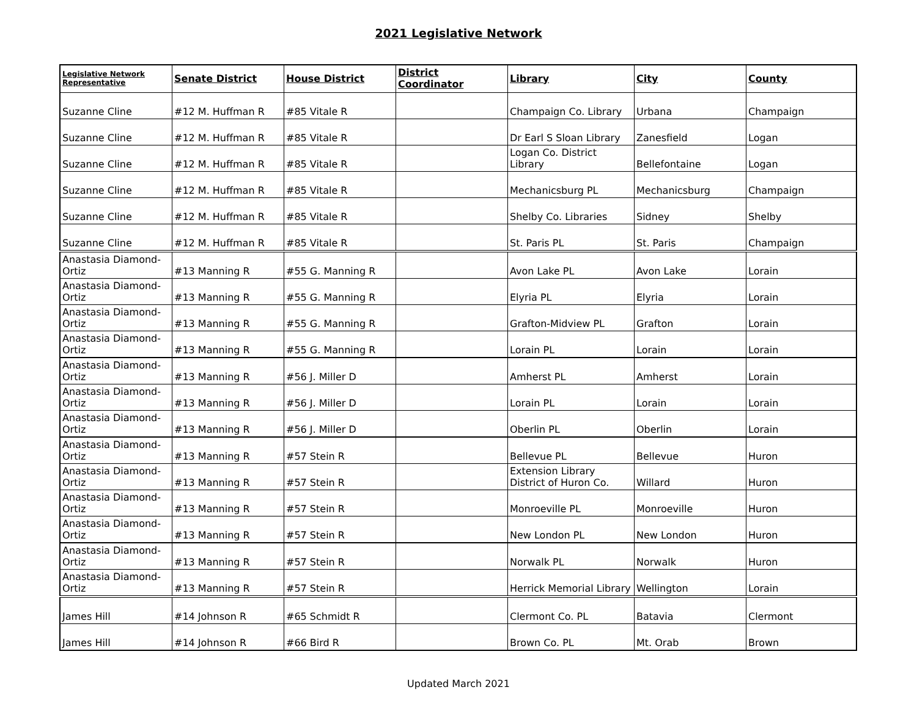2021 Legislative Network
| Legislative Network Representative | Senate District | House District | District Coordinator | Library | City | County |
| --- | --- | --- | --- | --- | --- | --- |
| Suzanne Cline | #12 M. Huffman R | #85 Vitale R | | Champaign Co. Library | Urbana | Champaign |
| Suzanne Cline | #12 M. Huffman R | #85 Vitale R | | Dr Earl S Sloan Library | Zanesfield | Logan |
| Suzanne Cline | #12 M. Huffman R | #85 Vitale R | | Logan Co. District Library | Bellefontaine | Logan |
| Suzanne Cline | #12 M. Huffman R | #85 Vitale R | | Mechanicsburg PL | Mechanicsburg | Champaign |
| Suzanne Cline | #12 M. Huffman R | #85 Vitale R | | Shelby Co. Libraries | Sidney | Shelby |
| Suzanne Cline | #12 M. Huffman R | #85 Vitale R | | St. Paris PL | St. Paris | Champaign |
| Anastasia Diamond-Ortiz | #13 Manning R | #55 G. Manning R | | Avon Lake PL | Avon Lake | Lorain |
| Anastasia Diamond-Ortiz | #13 Manning R | #55 G. Manning R | | Elyria PL | Elyria | Lorain |
| Anastasia Diamond-Ortiz | #13 Manning R | #55 G. Manning R | | Grafton-Midview PL | Grafton | Lorain |
| Anastasia Diamond-Ortiz | #13 Manning R | #55 G. Manning R | | Lorain PL | Lorain | Lorain |
| Anastasia Diamond-Ortiz | #13 Manning R | #56 J. Miller D | | Amherst PL | Amherst | Lorain |
| Anastasia Diamond-Ortiz | #13 Manning R | #56 J. Miller D | | Lorain PL | Lorain | Lorain |
| Anastasia Diamond-Ortiz | #13 Manning R | #56 J. Miller D | | Oberlin PL | Oberlin | Lorain |
| Anastasia Diamond-Ortiz | #13 Manning R | #57 Stein R | | Bellevue PL | Bellevue | Huron |
| Anastasia Diamond-Ortiz | #13 Manning R | #57 Stein R | | Extension Library District of Huron Co. | Willard | Huron |
| Anastasia Diamond-Ortiz | #13 Manning R | #57 Stein R | | Monroeville PL | Monroeville | Huron |
| Anastasia Diamond-Ortiz | #13 Manning R | #57 Stein R | | New London PL | New London | Huron |
| Anastasia Diamond-Ortiz | #13 Manning R | #57 Stein R | | Norwalk PL | Norwalk | Huron |
| Anastasia Diamond-Ortiz | #13 Manning R | #57 Stein R | | Herrick Memorial Library | Wellington | Lorain |
| James Hill | #14 Johnson R | #65 Schmidt R | | Clermont Co. PL | Batavia | Clermont |
| James Hill | #14 Johnson R | #66 Bird R | | Brown Co. PL | Mt. Orab | Brown |
Updated March 2021